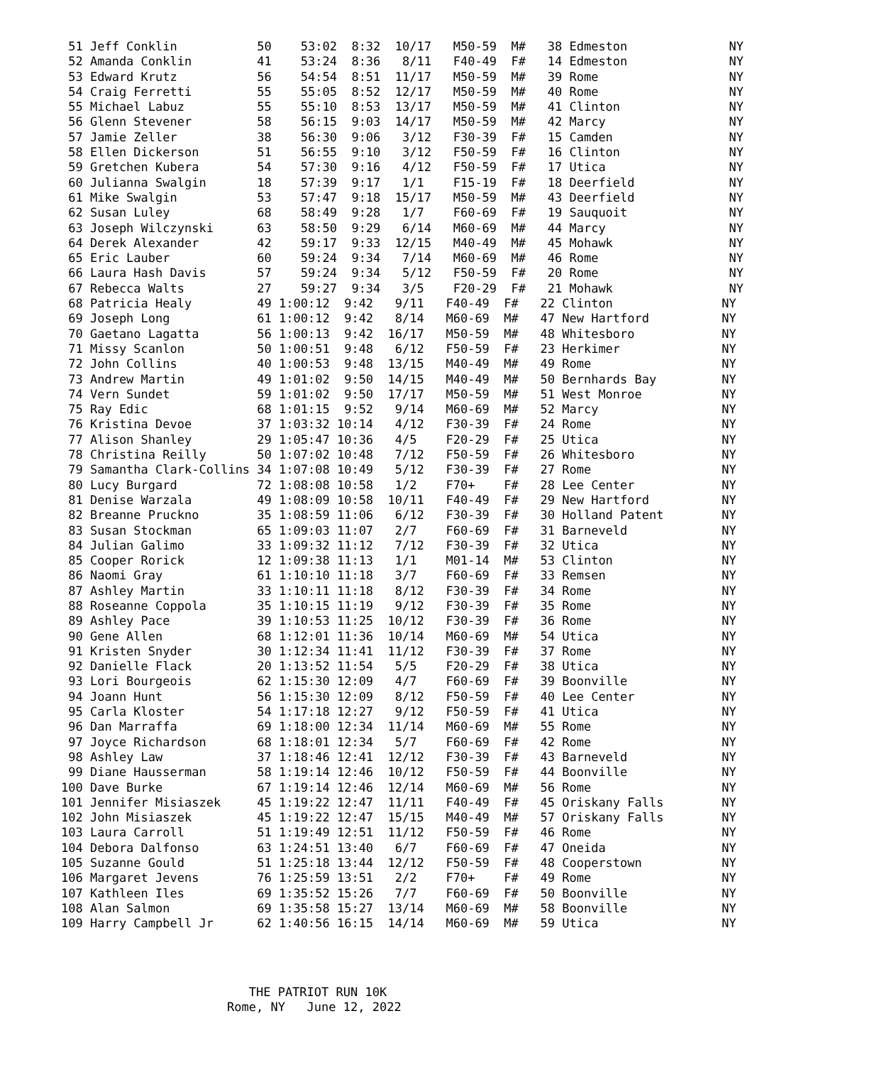51 Jeff Conklin           50    53:02  8:32  10/17   M50-59  M#   38 Edmeston              NY
 52 Amanda Conklin         41    53:24  8:36   8/11   F40-49  F#   14 Edmeston              NY
 53 Edward Krutz           56    54:54  8:51  11/17   M50-59  M#   39 Rome                  NY
 54 Craig Ferretti         55    55:05  8:52  12/17   M50-59  M#   40 Rome                  NY
 55 Michael Labuz          55    55:10  8:53  13/17   M50-59  M#   41 Clinton               NY
 56 Glenn Stevener         58    56:15  9:03  14/17   M50-59  M#   42 Marcy                 NY
 57 Jamie Zeller           38    56:30  9:06   3/12   F30-39  F#   15 Camden                NY
 58 Ellen Dickerson        51    56:55  9:10   3/12   F50-59  F#   16 Clinton               NY
 59 Gretchen Kubera        54    57:30  9:16   4/12   F50-59  F#   17 Utica                 NY
 60 Julianna Swalgin       18    57:39  9:17   1/1    F15-19  F#   18 Deerfield             NY
 61 Mike Swalgin           53    57:47  9:18  15/17   M50-59  M#   43 Deerfield             NY
 62 Susan Luley            68    58:49  9:28   1/7    F60-69  F#   19 Sauquoit              NY
 63 Joseph Wilczynski      63    58:50  9:29   6/14   M60-69  M#   44 Marcy                 NY
 64 Derek Alexander        42    59:17  9:33  12/15   M40-49  M#   45 Mohawk                NY
 65 Eric Lauber            60    59:24  9:34   7/14   M60-69  M#   46 Rome                  NY
 66 Laura Hash Davis       57    59:24  9:34   5/12   F50-59  F#   20 Rome                  NY
 67 Rebecca Walts          27    59:27  9:34   3/5    F20-29  F#   21 Mohawk                NY
 68 Patricia Healy         49 1:00:12  9:42   9/11   F40-49  F#   22 Clinton               NY
 69 Joseph Long            61 1:00:12  9:42   8/14   M60-69  M#   47 New Hartford          NY
 70 Gaetano Lagatta        56 1:00:13  9:42  16/17   M50-59  M#   48 Whitesboro            NY
 71 Missy Scanlon          50 1:00:51  9:48   6/12   F50-59  F#   23 Herkimer              NY
 72 John Collins           40 1:00:53  9:48  13/15   M40-49  M#   49 Rome                  NY
 73 Andrew Martin          49 1:01:02  9:50  14/15   M40-49  M#   50 Bernhards Bay         NY
 74 Vern Sundet            59 1:01:02  9:50  17/17   M50-59  M#   51 West Monroe           NY
 75 Ray Edic               68 1:01:15  9:52   9/14   M60-69  M#   52 Marcy                 NY
 76 Kristina Devoe         37 1:03:32 10:14   4/12   F30-39  F#   24 Rome                  NY
 77 Alison Shanley         29 1:05:47 10:36   4/5    F20-29  F#   25 Utica                 NY
 78 Christina Reilly       50 1:07:02 10:48   7/12   F50-59  F#   26 Whitesboro            NY
 79 Samantha Clark-Collins 34 1:07:08 10:49   5/12   F30-39  F#   27 Rome                  NY
 80 Lucy Burgard           72 1:08:08 10:58   1/2    F70+    F#   28 Lee Center            NY
 81 Denise Warzala         49 1:08:09 10:58  10/11   F40-49  F#   29 New Hartford          NY
 82 Breanne Pruckno        35 1:08:59 11:06   6/12   F30-39  F#   30 Holland Patent        NY
 83 Susan Stockman         65 1:09:03 11:07   2/7    F60-69  F#   31 Barneveld             NY
 84 Julian Galimo          33 1:09:32 11:12   7/12   F30-39  F#   32 Utica                 NY
 85 Cooper Rorick          12 1:09:38 11:13   1/1    M01-14  M#   53 Clinton               NY
 86 Naomi Gray             61 1:10:10 11:18   3/7    F60-69  F#   33 Remsen                NY
 87 Ashley Martin          33 1:10:11 11:18   8/12   F30-39  F#   34 Rome                  NY
 88 Roseanne Coppola       35 1:10:15 11:19   9/12   F30-39  F#   35 Rome                  NY
 89 Ashley Pace            39 1:10:53 11:25  10/12   F30-39  F#   36 Rome                  NY
 90 Gene Allen             68 1:12:01 11:36  10/14   M60-69  M#   54 Utica                 NY
 91 Kristen Snyder         30 1:12:34 11:41  11/12   F30-39  F#   37 Rome                  NY
 92 Danielle Flack         20 1:13:52 11:54   5/5    F20-29  F#   38 Utica                 NY
 93 Lori Bourgeois         62 1:15:30 12:09   4/7    F60-69  F#   39 Boonville             NY
 94 Joann Hunt             56 1:15:30 12:09   8/12   F50-59  F#   40 Lee Center            NY
 95 Carla Kloster          54 1:17:18 12:27   9/12   F50-59  F#   41 Utica                 NY
 96 Dan Marraffa           69 1:18:00 12:34  11/14   M60-69  M#   55 Rome                  NY
 97 Joyce Richardson       68 1:18:01 12:34   5/7    F60-69  F#   42 Rome                  NY
 98 Ashley Law             37 1:18:46 12:41  12/12   F30-39  F#   43 Barneveld             NY
 99 Diane Hausserman       58 1:19:14 12:46  10/12   F50-59  F#   44 Boonville             NY
100 Dave Burke             67 1:19:14 12:46  12/14   M60-69  M#   56 Rome                  NY
101 Jennifer Misiaszek     45 1:19:22 12:47  11/11   F40-49  F#   45 Oriskany Falls        NY
102 John Misiaszek         45 1:19:22 12:47  15/15   M40-49  M#   57 Oriskany Falls        NY
103 Laura Carroll          51 1:19:49 12:51  11/12   F50-59  F#   46 Rome                  NY
104 Debora Dalfonso        63 1:24:51 13:40   6/7    F60-69  F#   47 Oneida                NY
105 Suzanne Gould          51 1:25:18 13:44  12/12   F50-59  F#   48 Cooperstown           NY
106 Margaret Jevens        76 1:25:59 13:51   2/2    F70+    F#   49 Rome                  NY
107 Kathleen Iles          69 1:35:52 15:26   7/7    F60-69  F#   50 Boonville             NY
108 Alan Salmon            69 1:35:58 15:27  13/14   M60-69  M#   58 Boonville             NY
109 Harry Campbell Jr      62 1:40:56 16:15  14/14   M60-69  M#   59 Utica                 NY
   THE PATRIOT RUN 10K
Rome, NY   June 12, 2022